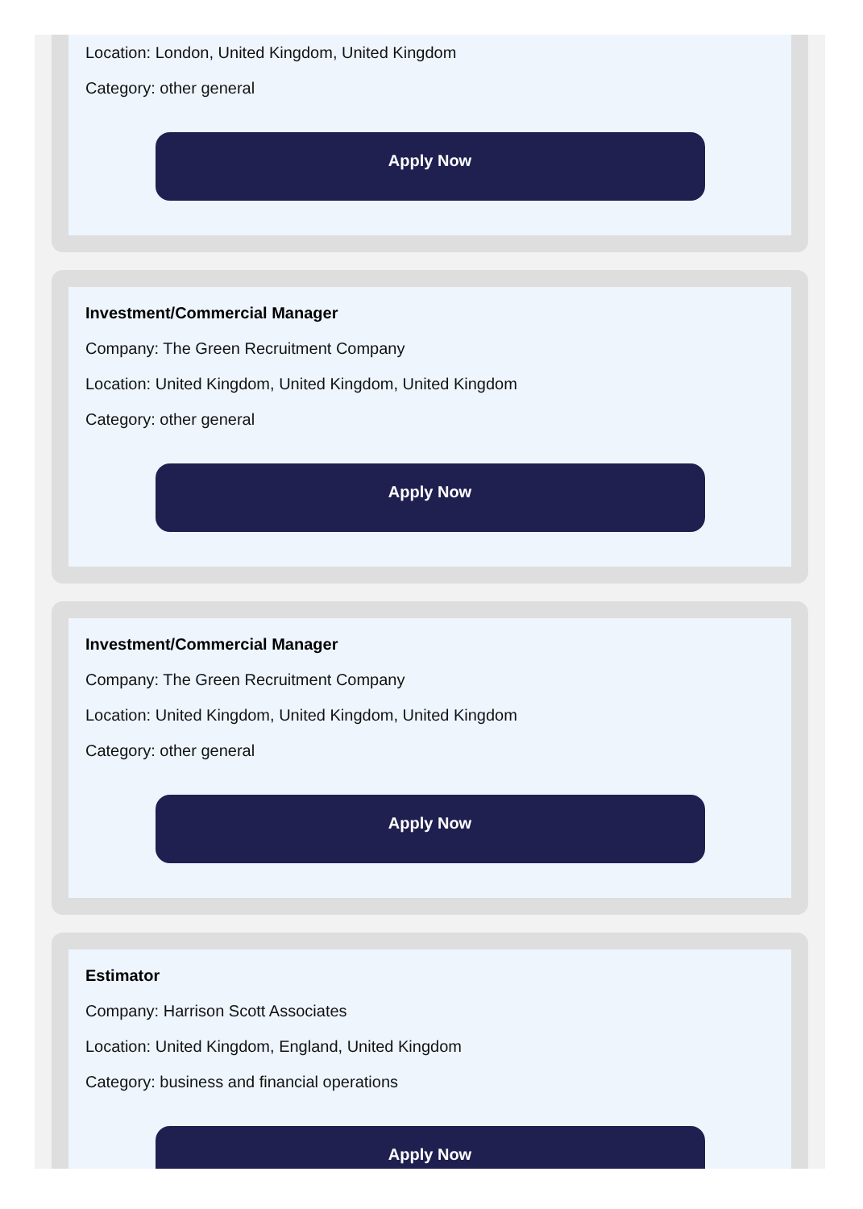Location: London, United Kingdom, United Kingdom
Category: other general
Apply Now
Investment/Commercial Manager
Company: The Green Recruitment Company
Location: United Kingdom, United Kingdom, United Kingdom
Category: other general
Apply Now
Investment/Commercial Manager
Company: The Green Recruitment Company
Location: United Kingdom, United Kingdom, United Kingdom
Category: other general
Apply Now
Estimator
Company: Harrison Scott Associates
Location: United Kingdom, England, United Kingdom
Category: business and financial operations
Apply Now